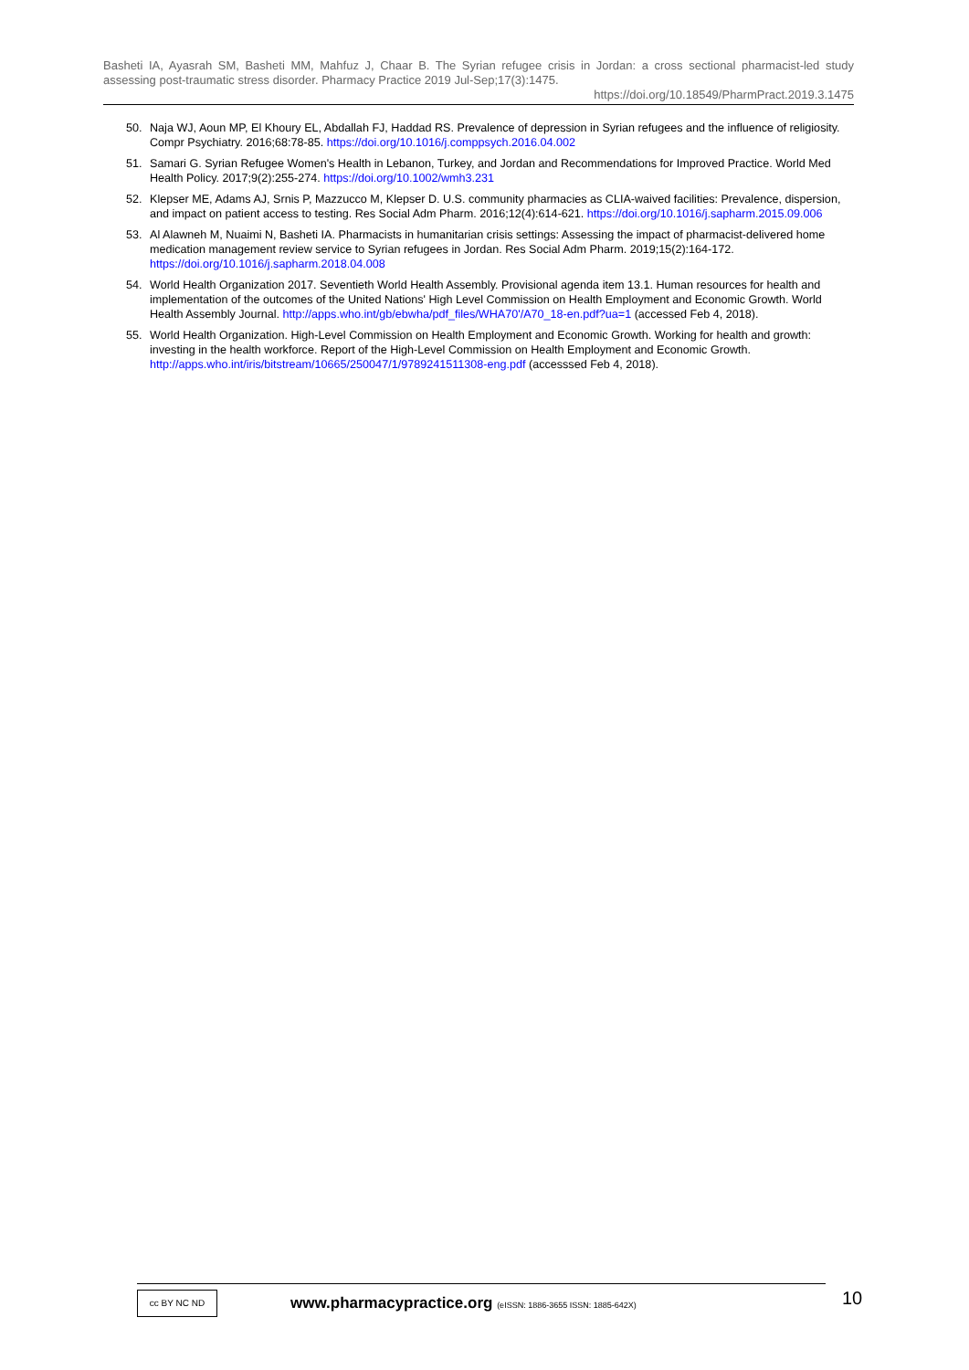Basheti IA, Ayasrah SM, Basheti MM, Mahfuz J, Chaar B. The Syrian refugee crisis in Jordan: a cross sectional pharmacist-led study assessing post-traumatic stress disorder. Pharmacy Practice 2019 Jul-Sep;17(3):1475.
https://doi.org/10.18549/PharmPract.2019.3.1475
50. Naja WJ, Aoun MP, El Khoury EL, Abdallah FJ, Haddad RS. Prevalence of depression in Syrian refugees and the influence of religiosity. Compr Psychiatry. 2016;68:78-85. https://doi.org/10.1016/j.comppsych.2016.04.002
51. Samari G. Syrian Refugee Women's Health in Lebanon, Turkey, and Jordan and Recommendations for Improved Practice. World Med Health Policy. 2017;9(2):255-274. https://doi.org/10.1002/wmh3.231
52. Klepser ME, Adams AJ, Srnis P, Mazzucco M, Klepser D. U.S. community pharmacies as CLIA-waived facilities: Prevalence, dispersion, and impact on patient access to testing. Res Social Adm Pharm. 2016;12(4):614-621. https://doi.org/10.1016/j.sapharm.2015.09.006
53. Al Alawneh M, Nuaimi N, Basheti IA. Pharmacists in humanitarian crisis settings: Assessing the impact of pharmacist-delivered home medication management review service to Syrian refugees in Jordan. Res Social Adm Pharm. 2019;15(2):164-172. https://doi.org/10.1016/j.sapharm.2018.04.008
54. World Health Organization 2017. Seventieth World Health Assembly. Provisional agenda item 13.1. Human resources for health and implementation of the outcomes of the United Nations' High Level Commission on Health Employment and Economic Growth. World Health Assembly Journal. http://apps.who.int/gb/ebwha/pdf_files/WHA70'/A70_18-en.pdf?ua=1 (accessed Feb 4, 2018).
55. World Health Organization. High-Level Commission on Health Employment and Economic Growth. Working for health and growth: investing in the health workforce. Report of the High-Level Commission on Health Employment and Economic Growth. http://apps.who.int/iris/bitstream/10665/250047/1/9789241511308-eng.pdf (accesssed Feb 4, 2018).
cc BY NC ND
www.pharmacypractice.org (eISSN: 1886-3655 ISSN: 1885-642X)
10